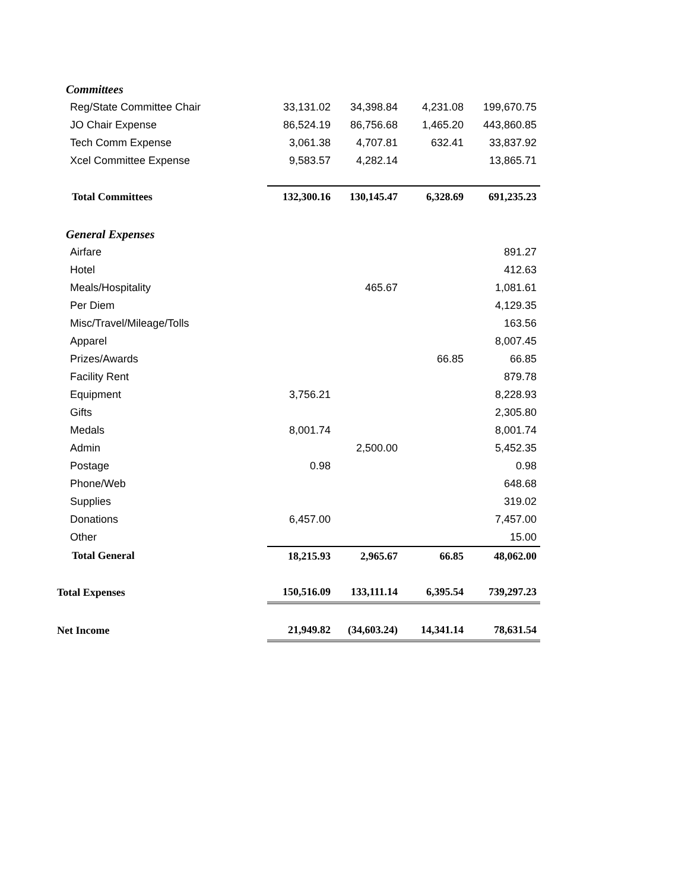| Committees | | | | |
| Reg/State Committee Chair | 33,131.02 | 34,398.84 | 4,231.08 | 199,670.75 |
| JO Chair Expense | 86,524.19 | 86,756.68 | 1,465.20 | 443,860.85 |
| Tech Comm Expense | 3,061.38 | 4,707.81 | 632.41 | 33,837.92 |
| Xcel Committee Expense | 9,583.57 | 4,282.14 | | 13,865.71 |
| Total Committees | 132,300.16 | 130,145.47 | 6,328.69 | 691,235.23 |
| General Expenses | | | | |
| Airfare | | | | 891.27 |
| Hotel | | | | 412.63 |
| Meals/Hospitality | | 465.67 | | 1,081.61 |
| Per Diem | | | | 4,129.35 |
| Misc/Travel/Mileage/Tolls | | | | 163.56 |
| Apparel | | | | 8,007.45 |
| Prizes/Awards | | | 66.85 | 66.85 |
| Facility Rent | | | | 879.78 |
| Equipment | 3,756.21 | | | 8,228.93 |
| Gifts | | | | 2,305.80 |
| Medals | 8,001.74 | | | 8,001.74 |
| Admin | | 2,500.00 | | 5,452.35 |
| Postage | 0.98 | | | 0.98 |
| Phone/Web | | | | 648.68 |
| Supplies | | | | 319.02 |
| Donations | 6,457.00 | | | 7,457.00 |
| Other | | | | 15.00 |
| Total General | 18,215.93 | 2,965.67 | 66.85 | 48,062.00 |
| Total Expenses | 150,516.09 | 133,111.14 | 6,395.54 | 739,297.23 |
| Net Income | 21,949.82 | (34,603.24) | 14,341.14 | 78,631.54 |